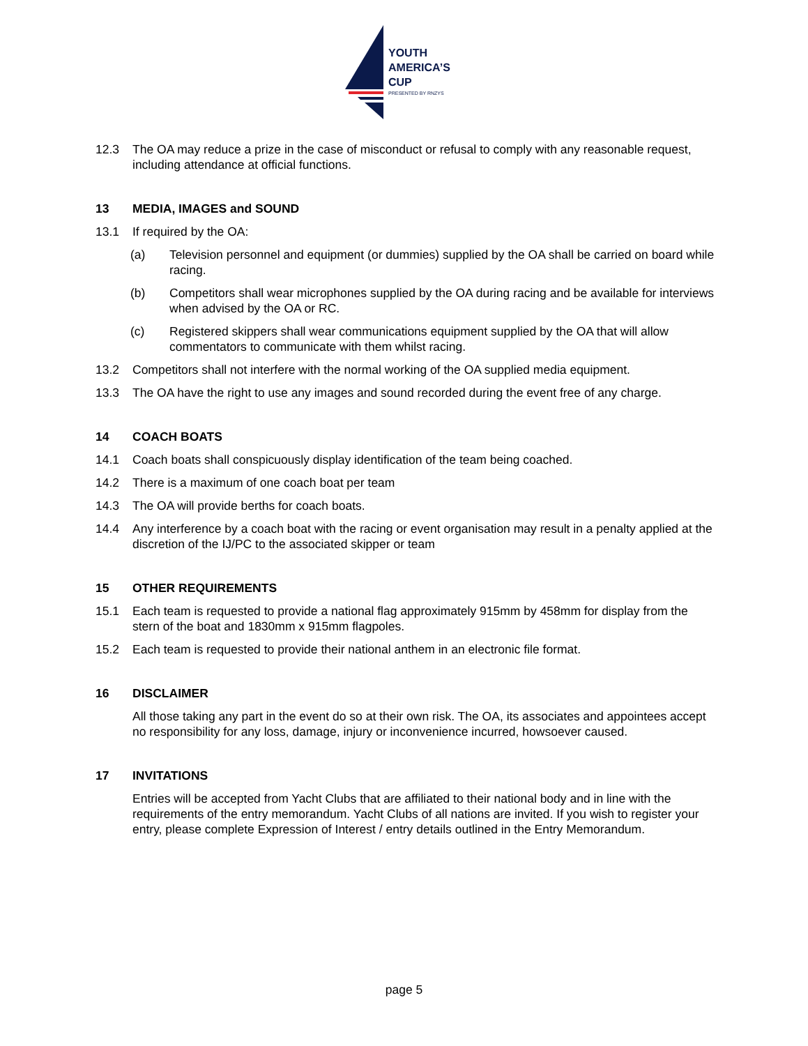YOUTH
AMERICA’S
CUP
PRESENTED BY RNZYS
12.3 The OA may reduce a prize in the case of misconduct or refusal to comply with any reasonable request, including attendance at official functions.
13 MEDIA, IMAGES and SOUND
13.1 If required by the OA:
(a) Television personnel and equipment (or dummies) supplied by the OA shall be carried on board while racing.
(b) Competitors shall wear microphones supplied by the OA during racing and be available for interviews when advised by the OA or RC.
(c) Registered skippers shall wear communications equipment supplied by the OA that will allow commentators to communicate with them whilst racing.
13.2 Competitors shall not interfere with the normal working of the OA supplied media equipment.
13.3 The OA have the right to use any images and sound recorded during the event free of any charge.
14 COACH BOATS
14.1 Coach boats shall conspicuously display identification of the team being coached.
14.2 There is a maximum of one coach boat per team
14.3 The OA will provide berths for coach boats.
14.4 Any interference by a coach boat with the racing or event organisation may result in a penalty applied at the discretion of the IJ/PC to the associated skipper or team
15 OTHER REQUIREMENTS
15.1 Each team is requested to provide a national flag approximately 915mm by 458mm for display from the stern of the boat and 1830mm x 915mm flagpoles.
15.2 Each team is requested to provide their national anthem in an electronic file format.
16 DISCLAIMER
All those taking any part in the event do so at their own risk. The OA, its associates and appointees accept no responsibility for any loss, damage, injury or inconvenience incurred, howsoever caused.
17 INVITATIONS
Entries will be accepted from Yacht Clubs that are affiliated to their national body and in line with the requirements of the entry memorandum. Yacht Clubs of all nations are invited. If you wish to register your entry, please complete Expression of Interest / entry details outlined in the Entry Memorandum.
page 5